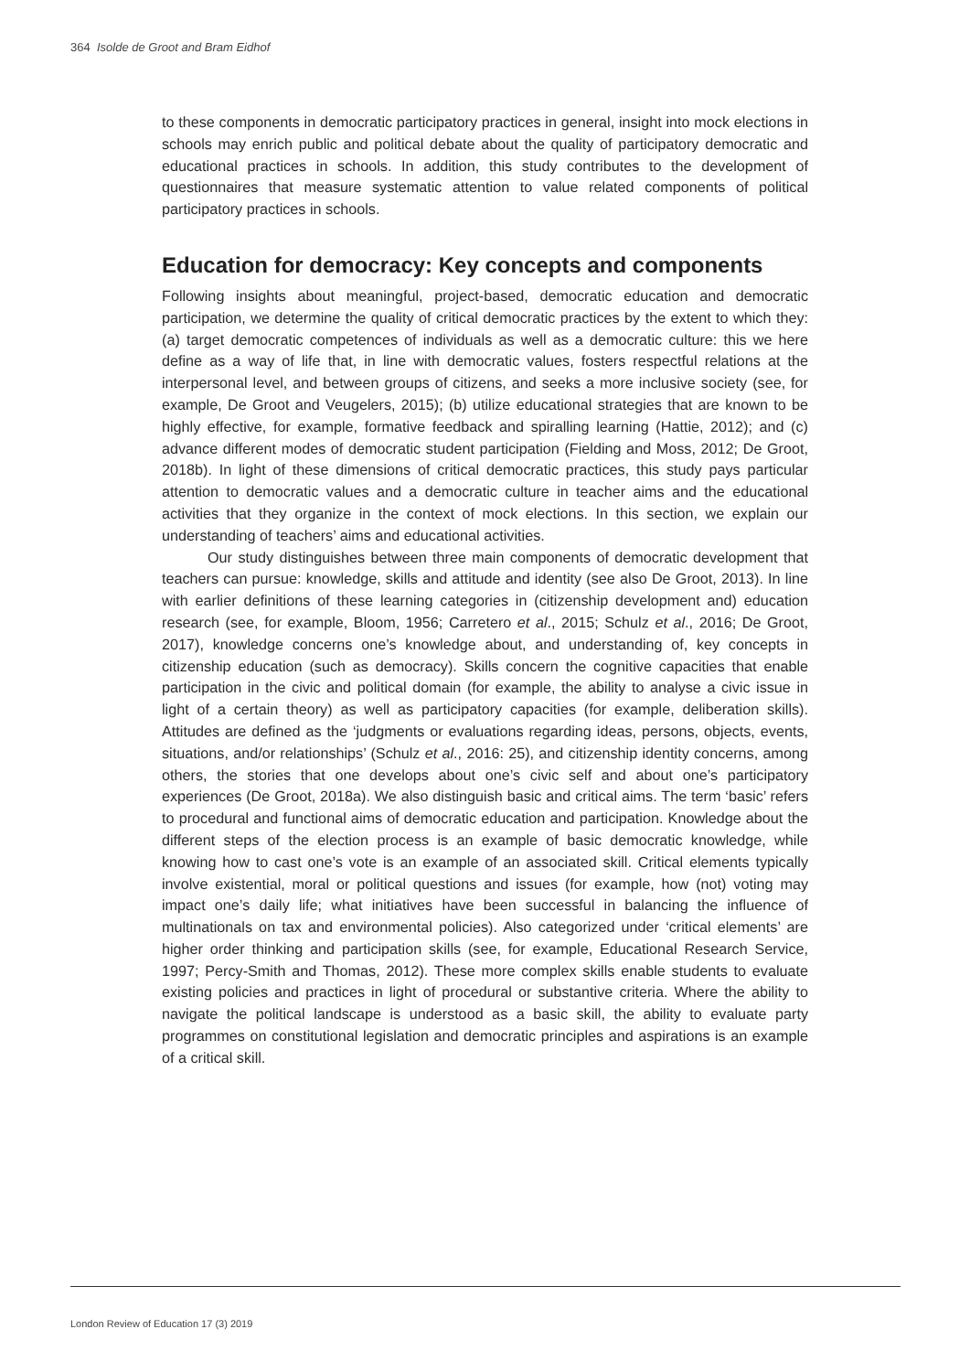364 Isolde de Groot and Bram Eidhof
to these components in democratic participatory practices in general, insight into mock elections in schools may enrich public and political debate about the quality of participatory democratic and educational practices in schools. In addition, this study contributes to the development of questionnaires that measure systematic attention to value related components of political participatory practices in schools.
Education for democracy: Key concepts and components
Following insights about meaningful, project-based, democratic education and democratic participation, we determine the quality of critical democratic practices by the extent to which they: (a) target democratic competences of individuals as well as a democratic culture: this we here define as a way of life that, in line with democratic values, fosters respectful relations at the interpersonal level, and between groups of citizens, and seeks a more inclusive society (see, for example, De Groot and Veugelers, 2015); (b) utilize educational strategies that are known to be highly effective, for example, formative feedback and spiralling learning (Hattie, 2012); and (c) advance different modes of democratic student participation (Fielding and Moss, 2012; De Groot, 2018b). In light of these dimensions of critical democratic practices, this study pays particular attention to democratic values and a democratic culture in teacher aims and the educational activities that they organize in the context of mock elections. In this section, we explain our understanding of teachers’ aims and educational activities.
Our study distinguishes between three main components of democratic development that teachers can pursue: knowledge, skills and attitude and identity (see also De Groot, 2013). In line with earlier definitions of these learning categories in (citizenship development and) education research (see, for example, Bloom, 1956; Carretero et al., 2015; Schulz et al., 2016; De Groot, 2017), knowledge concerns one’s knowledge about, and understanding of, key concepts in citizenship education (such as democracy). Skills concern the cognitive capacities that enable participation in the civic and political domain (for example, the ability to analyse a civic issue in light of a certain theory) as well as participatory capacities (for example, deliberation skills). Attitudes are defined as the ‘judgments or evaluations regarding ideas, persons, objects, events, situations, and/or relationships’ (Schulz et al., 2016: 25), and citizenship identity concerns, among others, the stories that one develops about one’s civic self and about one’s participatory experiences (De Groot, 2018a). We also distinguish basic and critical aims. The term ‘basic’ refers to procedural and functional aims of democratic education and participation. Knowledge about the different steps of the election process is an example of basic democratic knowledge, while knowing how to cast one’s vote is an example of an associated skill. Critical elements typically involve existential, moral or political questions and issues (for example, how (not) voting may impact one’s daily life; what initiatives have been successful in balancing the influence of multinationals on tax and environmental policies). Also categorized under ‘critical elements’ are higher order thinking and participation skills (see, for example, Educational Research Service, 1997; Percy-Smith and Thomas, 2012). These more complex skills enable students to evaluate existing policies and practices in light of procedural or substantive criteria. Where the ability to navigate the political landscape is understood as a basic skill, the ability to evaluate party programmes on constitutional legislation and democratic principles and aspirations is an example of a critical skill.
London Review of Education 17 (3) 2019